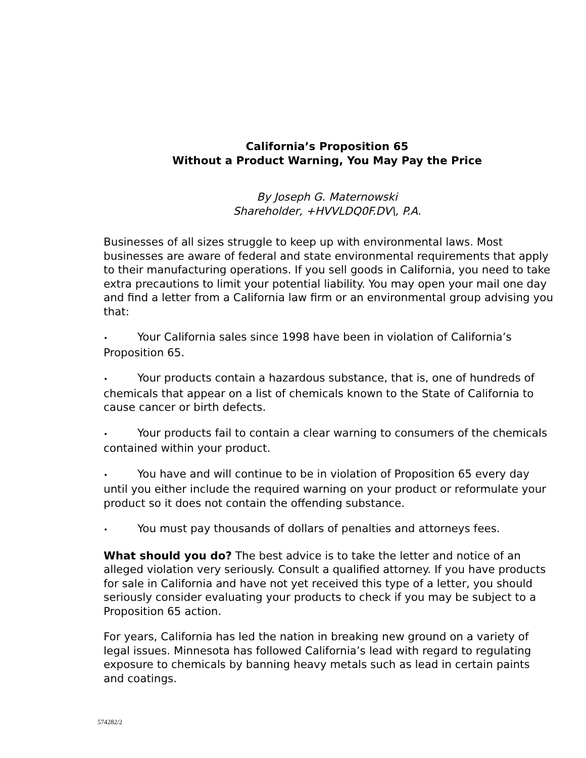California’s Proposition 65
Without a Product Warning, You May Pay the Price
By Joseph G. Maternowski
Shareholder, +HVVLDQ0F.DV\, P.A.
Businesses of all sizes struggle to keep up with environmental laws. Most businesses are aware of federal and state environmental requirements that apply to their manufacturing operations. If you sell goods in California, you need to take extra precautions to limit your potential liability. You may open your mail one day and find a letter from a California law firm or an environmental group advising you that:
• Your California sales since 1998 have been in violation of California’s Proposition 65.
• Your products contain a hazardous substance, that is, one of hundreds of chemicals that appear on a list of chemicals known to the State of California to cause cancer or birth defects.
• Your products fail to contain a clear warning to consumers of the chemicals contained within your product.
• You have and will continue to be in violation of Proposition 65 every day until you either include the required warning on your product or reformulate your product so it does not contain the offending substance.
• You must pay thousands of dollars of penalties and attorneys fees.
What should you do? The best advice is to take the letter and notice of an alleged violation very seriously. Consult a qualified attorney. If you have products for sale in California and have not yet received this type of a letter, you should seriously consider evaluating your products to check if you may be subject to a Proposition 65 action.
For years, California has led the nation in breaking new ground on a variety of legal issues. Minnesota has followed California’s lead with regard to regulating exposure to chemicals by banning heavy metals such as lead in certain paints and coatings.
574282/2